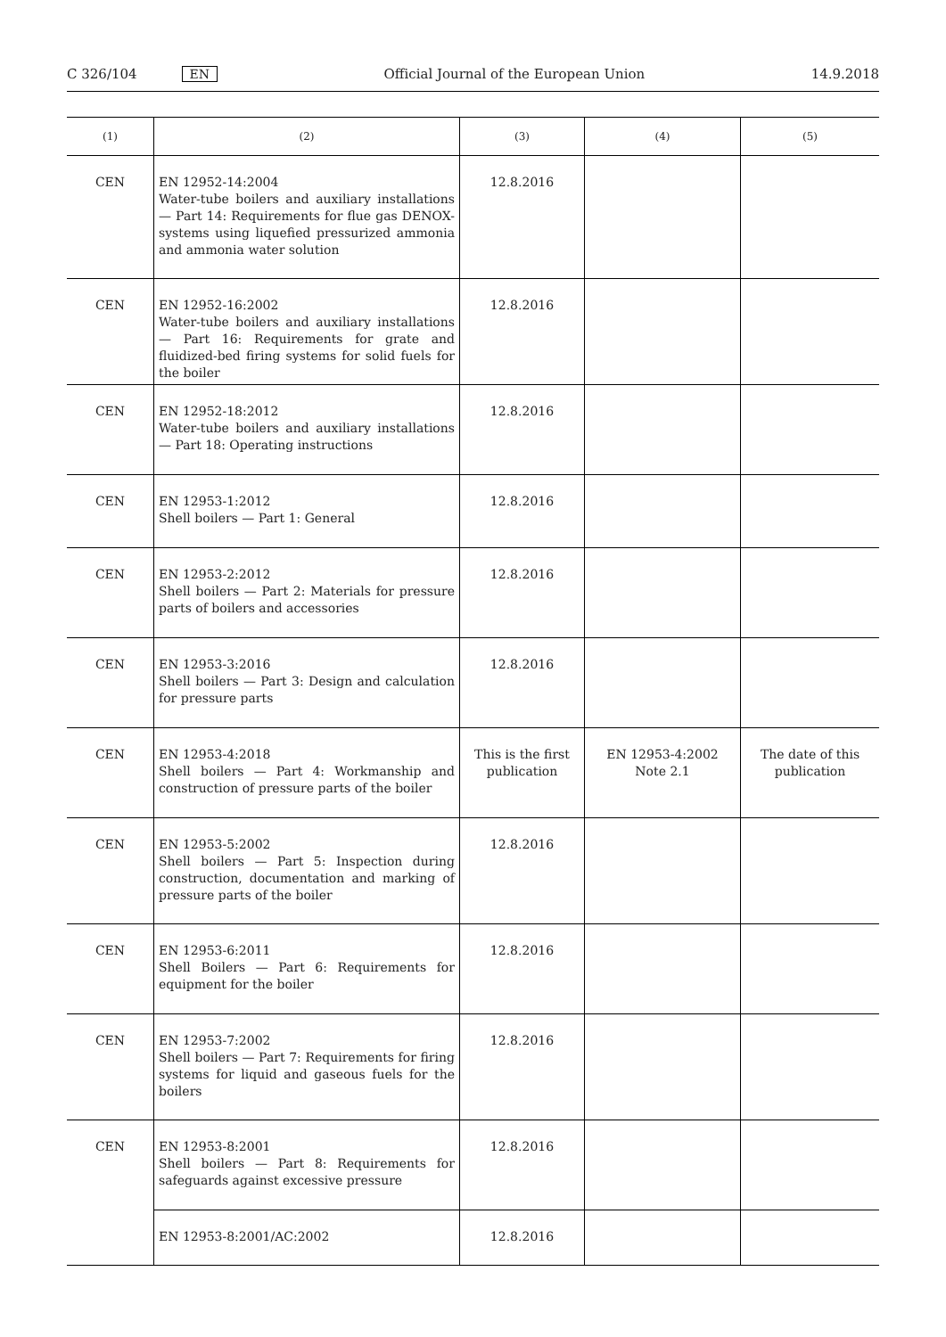C 326/104 EN Official Journal of the European Union 14.9.2018
| (1) | (2) | (3) | (4) | (5) |
| --- | --- | --- | --- | --- |
| CEN | EN 12952-14:2004 Water-tube boilers and auxiliary installations — Part 14: Requirements for flue gas DENOX-systems using liquefied pressurized ammonia and ammonia water solution | 12.8.2016 | | |
| CEN | EN 12952-16:2002 Water-tube boilers and auxiliary installations — Part 16: Requirements for grate and fluidized-bed firing systems for solid fuels for the boiler | 12.8.2016 | | |
| CEN | EN 12952-18:2012 Water-tube boilers and auxiliary installations — Part 18: Operating instructions | 12.8.2016 | | |
| CEN | EN 12953-1:2012 Shell boilers — Part 1: General | 12.8.2016 | | |
| CEN | EN 12953-2:2012 Shell boilers — Part 2: Materials for pressure parts of boilers and accessories | 12.8.2016 | | |
| CEN | EN 12953-3:2016 Shell boilers — Part 3: Design and calculation for pressure parts | 12.8.2016 | | |
| CEN | EN 12953-4:2018 Shell boilers — Part 4: Workmanship and construction of pressure parts of the boiler | This is the first publication | EN 12953-4:2002 Note 2.1 | The date of this publication |
| CEN | EN 12953-5:2002 Shell boilers — Part 5: Inspection during construction, documentation and marking of pressure parts of the boiler | 12.8.2016 | | |
| CEN | EN 12953-6:2011 Shell Boilers — Part 6: Requirements for equipment for the boiler | 12.8.2016 | | |
| CEN | EN 12953-7:2002 Shell boilers — Part 7: Requirements for firing systems for liquid and gaseous fuels for the boilers | 12.8.2016 | | |
| CEN | EN 12953-8:2001 Shell boilers — Part 8: Requirements for safeguards against excessive pressure | 12.8.2016 | | |
| | EN 12953-8:2001/AC:2002 | 12.8.2016 | | |